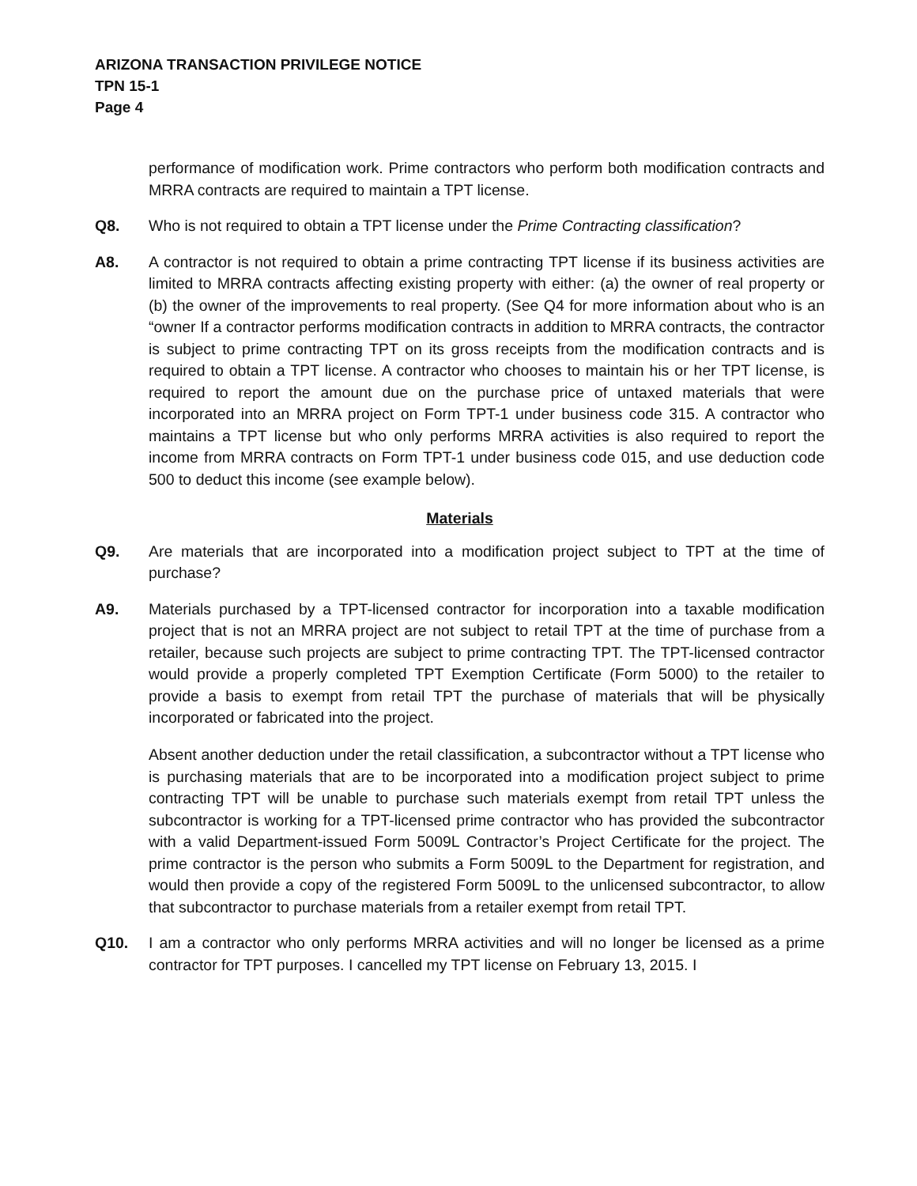ARIZONA TRANSACTION PRIVILEGE NOTICE
TPN 15-1
Page 4
performance of modification work. Prime contractors who perform both modification contracts and MRRA contracts are required to maintain a TPT license.
Q8. Who is not required to obtain a TPT license under the Prime Contracting classification?
A8. A contractor is not required to obtain a prime contracting TPT license if its business activities are limited to MRRA contracts affecting existing property with either: (a) the owner of real property or (b) the owner of the improvements to real property. (See Q4 for more information about who is an “owner If a contractor performs modification contracts in addition to MRRA contracts, the contractor is subject to prime contracting TPT on its gross receipts from the modification contracts and is required to obtain a TPT license. A contractor who chooses to maintain his or her TPT license, is required to report the amount due on the purchase price of untaxed materials that were incorporated into an MRRA project on Form TPT-1 under business code 315. A contractor who maintains a TPT license but who only performs MRRA activities is also required to report the income from MRRA contracts on Form TPT-1 under business code 015, and use deduction code 500 to deduct this income (see example below).
Materials
Q9. Are materials that are incorporated into a modification project subject to TPT at the time of purchase?
A9. Materials purchased by a TPT-licensed contractor for incorporation into a taxable modification project that is not an MRRA project are not subject to retail TPT at the time of purchase from a retailer, because such projects are subject to prime contracting TPT. The TPT-licensed contractor would provide a properly completed TPT Exemption Certificate (Form 5000) to the retailer to provide a basis to exempt from retail TPT the purchase of materials that will be physically incorporated or fabricated into the project.
Absent another deduction under the retail classification, a subcontractor without a TPT license who is purchasing materials that are to be incorporated into a modification project subject to prime contracting TPT will be unable to purchase such materials exempt from retail TPT unless the subcontractor is working for a TPT-licensed prime contractor who has provided the subcontractor with a valid Department-issued Form 5009L Contractor’s Project Certificate for the project. The prime contractor is the person who submits a Form 5009L to the Department for registration, and would then provide a copy of the registered Form 5009L to the unlicensed subcontractor, to allow that subcontractor to purchase materials from a retailer exempt from retail TPT.
Q10. I am a contractor who only performs MRRA activities and will no longer be licensed as a prime contractor for TPT purposes. I cancelled my TPT license on February 13, 2015. I